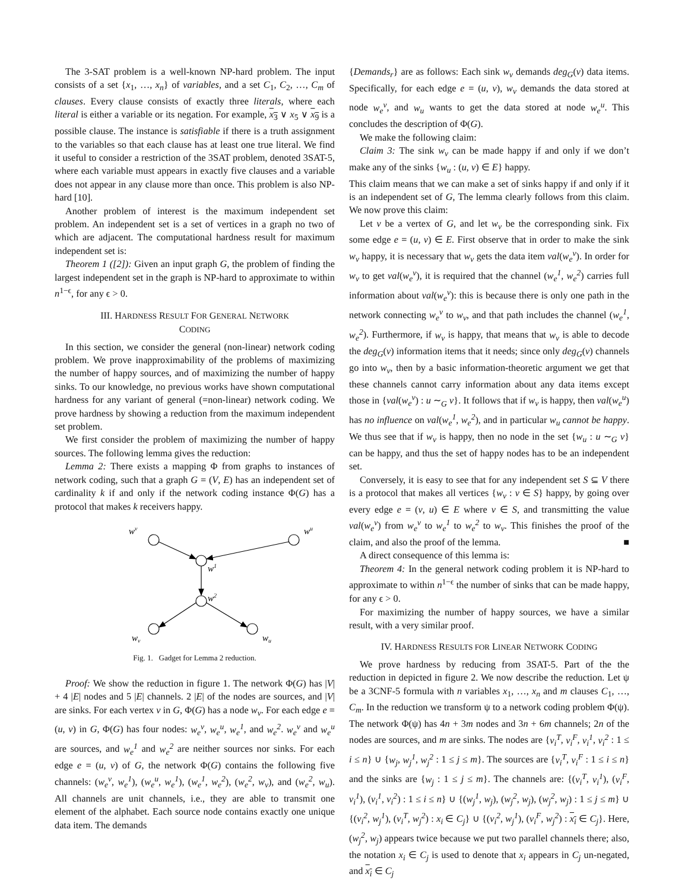The 3-SAT problem is a well-known NP-hard problem. The input consists of a set {x<sub>1</sub>, …, x<sub>n</sub>} of variables, and a set C<sub>1</sub>, C<sub>2</sub>, …, C<sub>m</sub> of clauses. Every clause consists of exactly three literals, where each literal is either a variable or its negation. For example, x<sub>3</sub> ∨ x<sub>5</sub> ∨ x<sub>9</sub> is a possible clause. The instance is satisfiable if there is a truth assignment to the variables so that each clause has at least one true literal. We find it useful to consider a restriction of the 3SAT problem, denoted 3SAT-5, where each variable must appears in exactly five clauses and a variable does not appear in any clause more than once. This problem is also NP-hard [10].
Another problem of interest is the maximum independent set problem. An independent set is a set of vertices in a graph no two of which are adjacent. The computational hardness result for maximum independent set is:
Theorem 1 ([2]): Given an input graph G, the problem of finding the largest independent set in the graph is NP-hard to approximate to within n<sup>1−ϵ</sup>, for any ϵ > 0.
III. HARDNESS RESULT FOR GENERAL NETWORK
CODING
In this section, we consider the general (non-linear) network coding problem. We prove inapproximability of the problems of maximizing the number of happy sources, and of maximizing the number of happy sinks. To our knowledge, no previous works have shown computational hardness for any variant of general (=non-linear) network coding. We prove hardness by showing a reduction from the maximum independent set problem.
We first consider the problem of maximizing the number of happy sources. The following lemma gives the reduction:
Lemma 2: There exists a mapping Φ from graphs to instances of network coding, such that a graph G = (V, E) has an independent set of cardinality k if and only if the network coding instance Φ(G) has a protocol that makes k receivers happy.
wv
wu
w1
w2
wv
wu
Fig. 1. Gadget for Lemma 2 reduction.
Proof: We show the reduction in figure 1. The network Φ(G) has |V| + 4 |E| nodes and 5 |E| channels. 2 |E| of the nodes are sources, and |V| are sinks. For each vertex v in G, Φ(G) has a node w<sub>v</sub>. For each edge e = (u, v) in G, Φ(G) has four nodes: w<sub>e</sub><sup>v</sup>, w<sub>e</sub><sup>u</sup>, w<sub>e</sub><sup>1</sup>, and w<sub>e</sub><sup>2</sup>. w<sub>e</sub><sup>v</sup> and w<sub>e</sub><sup>u</sup> are sources, and w<sub>e</sub><sup>1</sup> and w<sub>e</sub><sup>2</sup> are neither sources nor sinks. For each edge e = (u, v) of G, the network Φ(G) contains the following five channels: (w<sub>e</sub><sup>v</sup>, w<sub>e</sub><sup>1</sup>), (w<sub>e</sub><sup>u</sup>, w<sub>e</sub><sup>1</sup>), (w<sub>e</sub><sup>1</sup>, w<sub>e</sub><sup>2</sup>), (w<sub>e</sub><sup>2</sup>, w<sub>v</sub>), and (w<sub>e</sub><sup>2</sup>, w<sub>u</sub>). All channels are unit channels, i.e., they are able to transmit one element of the alphabet. Each source node contains exactly one unique data item. The demands
{Demands<sub>r</sub>} are as follows: Each sink w<sub>v</sub> demands deg<sub>G</sub>(v) data items. Specifically, for each edge e = (u, v), w<sub>v</sub> demands the data stored at node w<sub>e</sub><sup>v</sup>, and w<sub>u</sub> wants to get the data stored at node w<sub>e</sub><sup>u</sup>. This concludes the description of Φ(G).
We make the following claim:
Claim 3: The sink w<sub>v</sub> can be made happy if and only if we don’t make any of the sinks {w<sub>u</sub> : (u, v) ∈ E} happy.
This claim means that we can make a set of sinks happy if and only if it is an independent set of G, The lemma clearly follows from this claim. We now prove this claim:
Let v be a vertex of G, and let w<sub>v</sub> be the corresponding sink. Fix some edge e = (u, v) ∈ E. First observe that in order to make the sink w<sub>v</sub> happy, it is necessary that w<sub>v</sub> gets the data item val(w<sub>e</sub><sup>v</sup>). In order for w<sub>v</sub> to get val(w<sub>e</sub><sup>v</sup>), it is required that the channel (w<sub>e</sub><sup>1</sup>, w<sub>e</sub><sup>2</sup>) carries full information about val(w<sub>e</sub><sup>v</sup>): this is because there is only one path in the network connecting w<sub>e</sub><sup>v</sup> to w<sub>v</sub>, and that path includes the channel (w<sub>e</sub><sup>1</sup>, w<sub>e</sub><sup>2</sup>). Furthermore, if w<sub>v</sub> is happy, that means that w<sub>v</sub> is able to decode the deg<sub>G</sub>(v) information items that it needs; since only deg<sub>G</sub>(v) channels go into w<sub>v</sub>, then by a basic information-theoretic argument we get that these channels cannot carry information about any data items except those in {val(w<sub>e</sub><sup>v</sup>) : u ∼<sub>G</sub> v}. It follows that if w<sub>v</sub> is happy, then val(w<sub>e</sub><sup>u</sup>) has no influence on val(w<sub>e</sub><sup>1</sup>, w<sub>e</sub><sup>2</sup>), and in particular w<sub>u</sub> cannot be happy. We thus see that if w<sub>v</sub> is happy, then no node in the set {w<sub>u</sub> : u ∼<sub>G</sub> v} can be happy, and thus the set of happy nodes has to be an independent set.
Conversely, it is easy to see that for any independent set S ⊆ V there is a protocol that makes all vertices {w<sub>v</sub> : v ∈ S} happy, by going over every edge e = (v, u) ∈ E where v ∈ S, and transmitting the value val(w<sub>e</sub><sup>v</sup>) from w<sub>e</sub><sup>v</sup> to w<sub>e</sub><sup>1</sup> to w<sub>e</sub><sup>2</sup> to w<sub>v</sub>. This finishes the proof of the claim, and also the proof of the lemma. ■
A direct consequence of this lemma is:
Theorem 4: In the general network coding problem it is NP-hard to approximate to within n<sup>1−ϵ</sup> the number of sinks that can be made happy, for any ϵ > 0.
For maximizing the number of happy sources, we have a similar result, with a very similar proof.
IV. HARDNESS RESULTS FOR LINEAR NETWORK CODING
We prove hardness by reducing from 3SAT-5. Part of the the reduction in depicted in figure 2. We now describe the reduction. Let ψ be a 3CNF-5 formula with n variables x<sub>1</sub>, …, x<sub>n</sub> and m clauses C<sub>1</sub>, …, C<sub>m</sub>. In the reduction we transform ψ to a network coding problem Φ(ψ). The network Φ(ψ) has 4n + 3m nodes and 3n + 6m channels; 2n of the nodes are sources, and m are sinks. The nodes are {v<sub>i</sub><sup>T</sup>, v<sub>i</sub><sup>F</sup>, v<sub>i</sub><sup>1</sup>, v<sub>i</sub><sup>2</sup> : 1 ≤ i ≤ n} ∪ {w<sub>j</sub>, w<sub>j</sub><sup>1</sup>, w<sub>j</sub><sup>2</sup> : 1 ≤ j ≤ m}. The sources are {v<sub>i</sub><sup>T</sup>, v<sub>i</sub><sup>F</sup> : 1 ≤ i ≤ n} and the sinks are {w<sub>j</sub> : 1 ≤ j ≤ m}. The channels are: {(v<sub>i</sub><sup>T</sup>, v<sub>i</sub><sup>1</sup>), (v<sub>i</sub><sup>F</sup>, v<sub>i</sub><sup>1</sup>), (v<sub>i</sub><sup>1</sup>, v<sub>i</sub><sup>2</sup>) : 1 ≤ i ≤ n} ∪ {(w<sub>j</sub><sup>1</sup>, w<sub>j</sub>), (w<sub>j</sub><sup>2</sup>, w<sub>j</sub>), (w<sub>j</sub><sup>2</sup>, w<sub>j</sub>) : 1 ≤ j ≤ m} ∪ {(v<sub>i</sub><sup>2</sup>, w<sub>j</sub><sup>1</sup>), (v<sub>i</sub><sup>T</sup>, w<sub>j</sub><sup>2</sup>) : x<sub>i</sub> ∈ C<sub>j</sub>} ∪ {(v<sub>i</sub><sup>2</sup>, w<sub>j</sub><sup>1</sup>), (v<sub>i</sub><sup>F</sup>, w<sub>j</sub><sup>2</sup>) : x<sub>i</sub> ∈ C<sub>j</sub>}. Here, (w<sub>j</sub><sup>2</sup>, w<sub>j</sub>) appears twice because we put two parallel channels there; also, the notation x<sub>i</sub> ∈ C<sub>j</sub> is used to denote that x<sub>i</sub> appears in C<sub>j</sub> un-negated, and x<sub>i</sub> ∈ C<sub>j</sub>